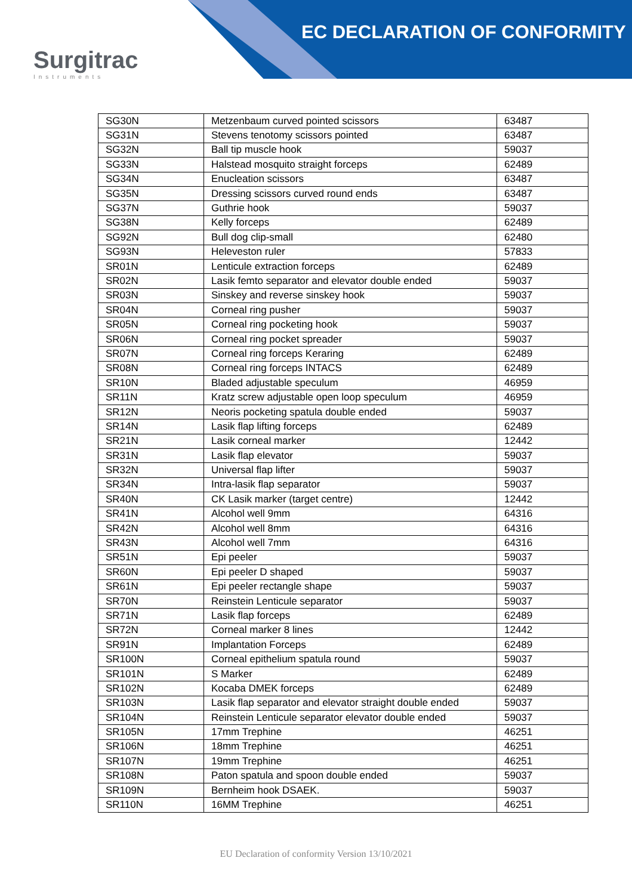Surgitrac
Instruments
EC DECLARATION OF CONFORMITY
| SG30N | Metzenbaum curved pointed scissors | 63487 |
| SG31N | Stevens tenotomy scissors pointed | 63487 |
| SG32N | Ball tip muscle hook | 59037 |
| SG33N | Halstead mosquito straight forceps | 62489 |
| SG34N | Enucleation scissors | 63487 |
| SG35N | Dressing scissors curved round ends | 63487 |
| SG37N | Guthrie hook | 59037 |
| SG38N | Kelly forceps | 62489 |
| SG92N | Bull dog clip-small | 62480 |
| SG93N | Heleveston ruler | 57833 |
| SR01N | Lenticule extraction forceps | 62489 |
| SR02N | Lasik femto separator and elevator double ended | 59037 |
| SR03N | Sinskey and reverse sinskey hook | 59037 |
| SR04N | Corneal ring pusher | 59037 |
| SR05N | Corneal ring pocketing hook | 59037 |
| SR06N | Corneal ring pocket spreader | 59037 |
| SR07N | Corneal ring forceps Keraring | 62489 |
| SR08N | Corneal ring forceps INTACS | 62489 |
| SR10N | Bladed adjustable speculum | 46959 |
| SR11N | Kratz screw adjustable open loop speculum | 46959 |
| SR12N | Neoris pocketing spatula double ended | 59037 |
| SR14N | Lasik flap lifting forceps | 62489 |
| SR21N | Lasik corneal marker | 12442 |
| SR31N | Lasik flap elevator | 59037 |
| SR32N | Universal flap lifter | 59037 |
| SR34N | Intra-lasik flap separator | 59037 |
| SR40N | CK Lasik marker (target centre) | 12442 |
| SR41N | Alcohol well 9mm | 64316 |
| SR42N | Alcohol well 8mm | 64316 |
| SR43N | Alcohol well 7mm | 64316 |
| SR51N | Epi peeler | 59037 |
| SR60N | Epi peeler D shaped | 59037 |
| SR61N | Epi peeler rectangle shape | 59037 |
| SR70N | Reinstein Lenticule separator | 59037 |
| SR71N | Lasik flap forceps | 62489 |
| SR72N | Corneal marker 8 lines | 12442 |
| SR91N | Implantation Forceps | 62489 |
| SR100N | Corneal epithelium spatula round | 59037 |
| SR101N | S Marker | 62489 |
| SR102N | Kocaba DMEK forceps | 62489 |
| SR103N | Lasik flap separator and elevator straight double ended | 59037 |
| SR104N | Reinstein Lenticule separator elevator double ended | 59037 |
| SR105N | 17mm Trephine | 46251 |
| SR106N | 18mm Trephine | 46251 |
| SR107N | 19mm Trephine | 46251 |
| SR108N | Paton spatula and spoon double ended | 59037 |
| SR109N | Bernheim hook DSAEK. | 59037 |
| SR110N | 16MM Trephine | 46251 |
EU Declaration of conformity Version 13/10/2021